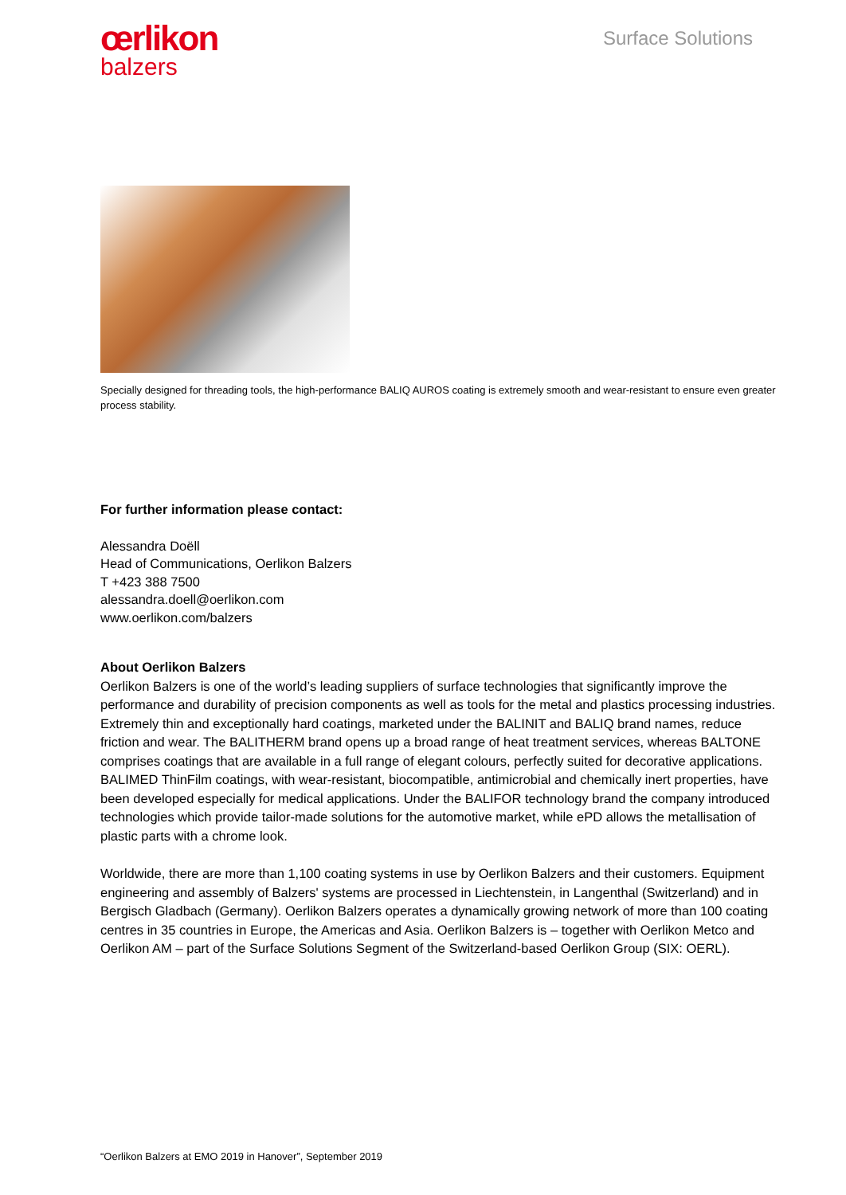œrlikon
balzers
Surface Solutions
Specially designed for threading tools, the high-performance BALIQ AUROS coating is extremely smooth and wear-resistant to ensure even greater process stability.
For further information please contact:
Alessandra Doëll
Head of Communications, Oerlikon Balzers
T +423 388 7500
alessandra.doell@oerlikon.com
www.oerlikon.com/balzers
About Oerlikon Balzers
Oerlikon Balzers is one of the world’s leading suppliers of surface technologies that significantly improve the performance and durability of precision components as well as tools for the metal and plastics processing industries. Extremely thin and exceptionally hard coatings, marketed under the BALINIT and BALIQ brand names, reduce friction and wear. The BALITHERM brand opens up a broad range of heat treatment services, whereas BALTONE comprises coatings that are available in a full range of elegant colours, perfectly suited for decorative applications. BALIMED ThinFilm coatings, with wear-resistant, biocompatible, antimicrobial and chemically inert properties, have been developed especially for medical applications. Under the BALIFOR technology brand the company introduced technologies which provide tailor-made solutions for the automotive market, while ePD allows the metallisation of plastic parts with a chrome look.
Worldwide, there are more than 1,100 coating systems in use by Oerlikon Balzers and their customers. Equipment engineering and assembly of Balzers' systems are processed in Liechtenstein, in Langenthal (Switzerland) and in Bergisch Gladbach (Germany). Oerlikon Balzers operates a dynamically growing network of more than 100 coating centres in 35 countries in Europe, the Americas and Asia. Oerlikon Balzers is – together with Oerlikon Metco and Oerlikon AM – part of the Surface Solutions Segment of the Switzerland-based Oerlikon Group (SIX: OERL).
“Oerlikon Balzers at EMO 2019 in Hanover”, September 2019